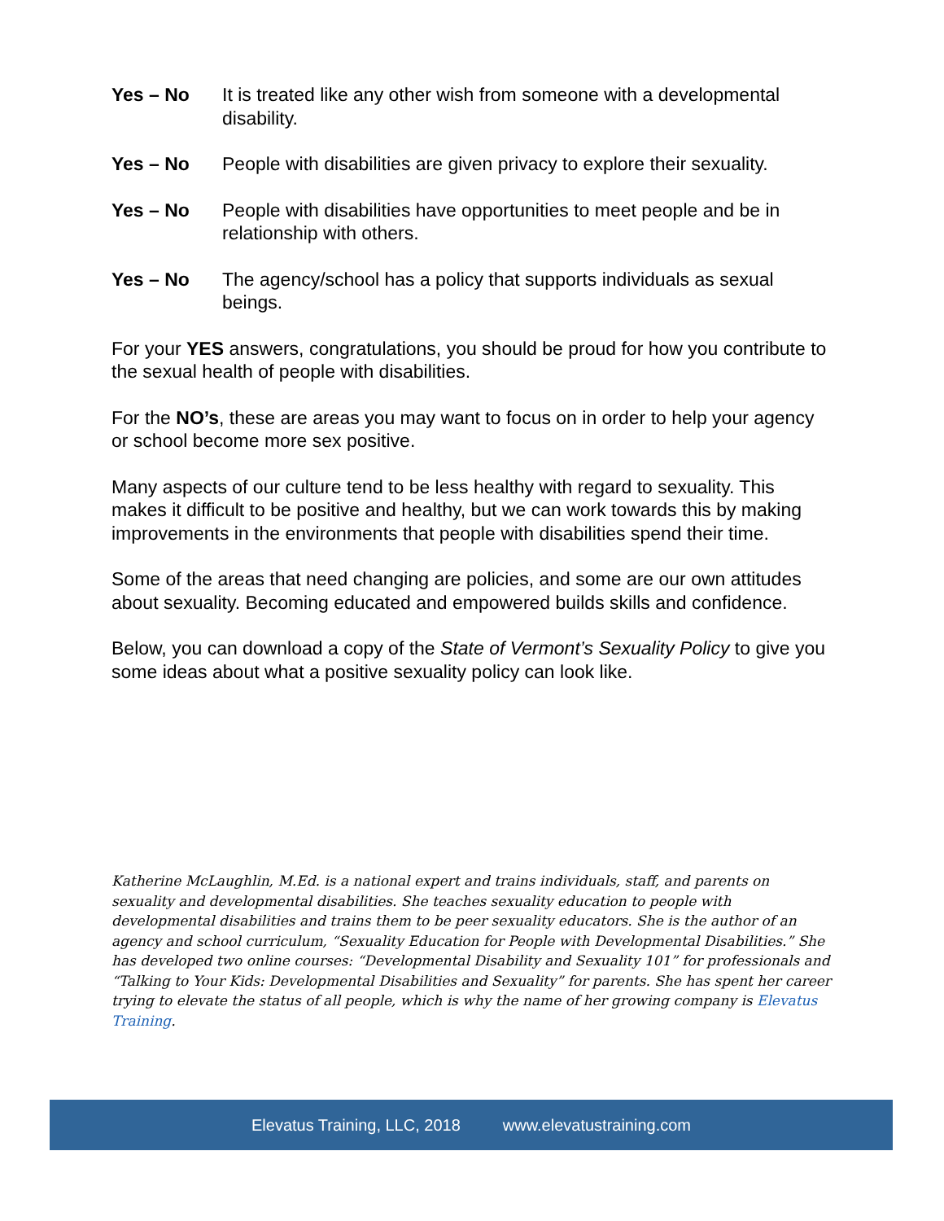Yes – No It is treated like any other wish from someone with a developmental disability.
Yes – No People with disabilities are given privacy to explore their sexuality.
Yes – No People with disabilities have opportunities to meet people and be in relationship with others.
Yes – No The agency/school has a policy that supports individuals as sexual beings.
For your YES answers, congratulations, you should be proud for how you contribute to the sexual health of people with disabilities.
For the NO’s, these are areas you may want to focus on in order to help your agency or school become more sex positive.
Many aspects of our culture tend to be less healthy with regard to sexuality. This makes it difficult to be positive and healthy, but we can work towards this by making improvements in the environments that people with disabilities spend their time.
Some of the areas that need changing are policies, and some are our own attitudes about sexuality. Becoming educated and empowered builds skills and confidence.
Below, you can download a copy of the State of Vermont’s Sexuality Policy to give you some ideas about what a positive sexuality policy can look like.
Katherine McLaughlin, M.Ed. is a national expert and trains individuals, staff, and parents on sexuality and developmental disabilities. She teaches sexuality education to people with developmental disabilities and trains them to be peer sexuality educators. She is the author of an agency and school curriculum, “Sexuality Education for People with Developmental Disabilities.” She has developed two online courses: “Developmental Disability and Sexuality 101” for professionals and “Talking to Your Kids: Developmental Disabilities and Sexuality” for parents. She has spent her career trying to elevate the status of all people, which is why the name of her growing company is Elevatus Training.
Elevatus Training, LLC, 2018 www.elevatustraining.com